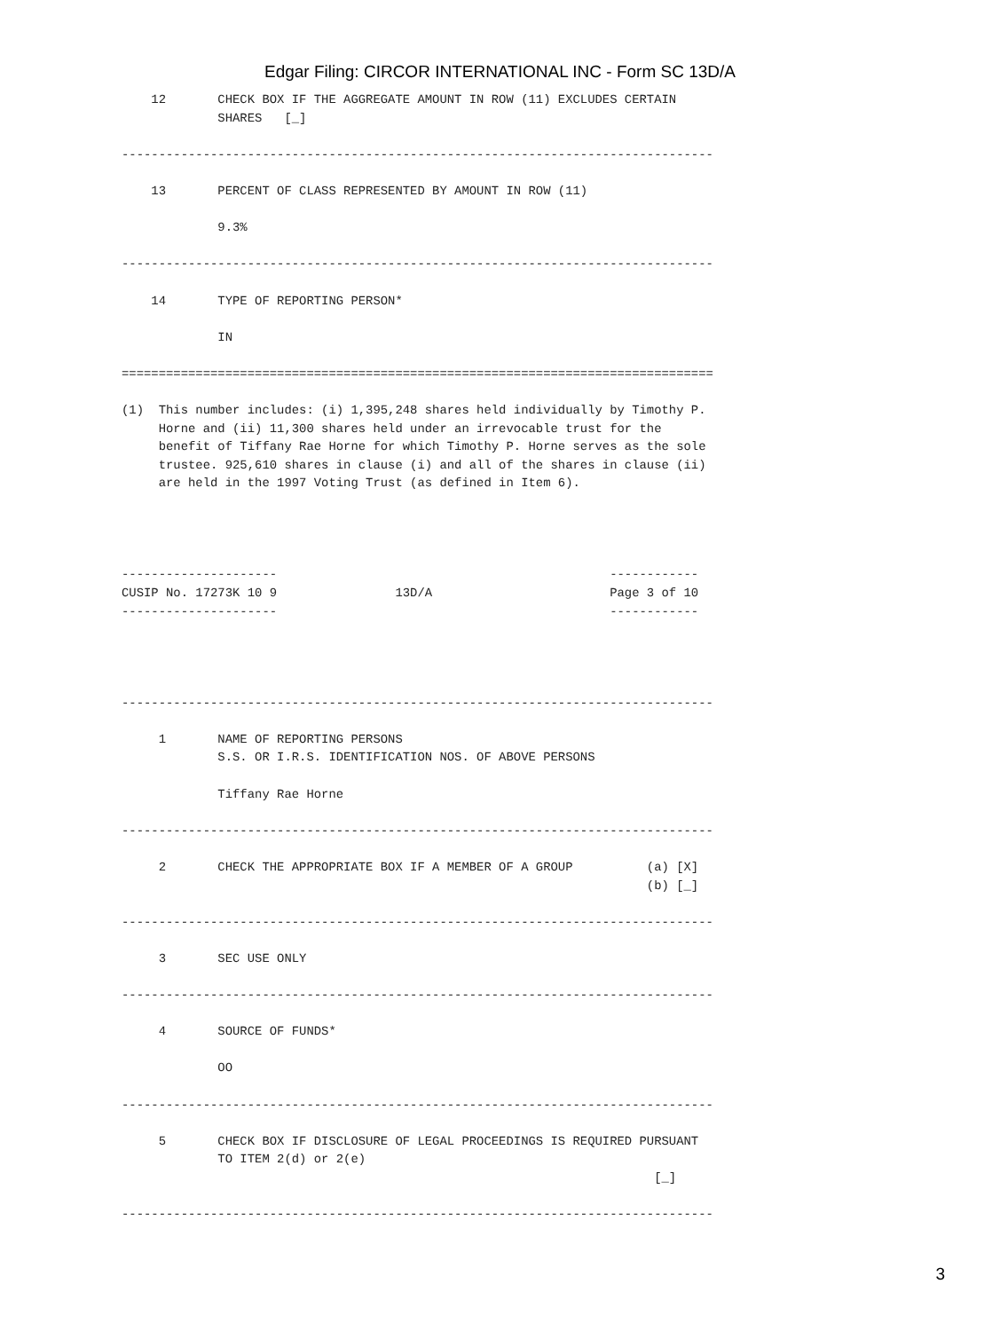Edgar Filing: CIRCOR INTERNATIONAL INC - Form SC 13D/A
    12       CHECK BOX IF THE AGGREGATE AMOUNT IN ROW (11) EXCLUDES CERTAIN
             SHARES   [_]

--------------------------------------------------------------------------------

    13       PERCENT OF CLASS REPRESENTED BY AMOUNT IN ROW (11)

             9.3%

--------------------------------------------------------------------------------

    14       TYPE OF REPORTING PERSON*

             IN

================================================================================

(1)  This number includes: (i) 1,395,248 shares held individually by Timothy P.
     Horne and (ii) 11,300 shares held under an irrevocable trust for the
     benefit of Tiffany Rae Horne for which Timothy P. Horne serves as the sole
     trustee. 925,610 shares in clause (i) and all of the shares in clause (ii)
     are held in the 1997 Voting Trust (as defined in Item 6).




---------------------                                             ------------
CUSIP No. 17273K 10 9                13D/A                        Page 3 of 10
---------------------                                             ------------




--------------------------------------------------------------------------------

     1       NAME OF REPORTING PERSONS
             S.S. OR I.R.S. IDENTIFICATION NOS. OF ABOVE PERSONS

             Tiffany Rae Horne

--------------------------------------------------------------------------------

     2       CHECK THE APPROPRIATE BOX IF A MEMBER OF A GROUP          (a) [X]
                                                                       (b) [_]

--------------------------------------------------------------------------------

     3       SEC USE ONLY

--------------------------------------------------------------------------------

     4       SOURCE OF FUNDS*

             OO

--------------------------------------------------------------------------------

     5       CHECK BOX IF DISCLOSURE OF LEGAL PROCEEDINGS IS REQUIRED PURSUANT
             TO ITEM 2(d) or 2(e)
                                                                        [_]

--------------------------------------------------------------------------------
3